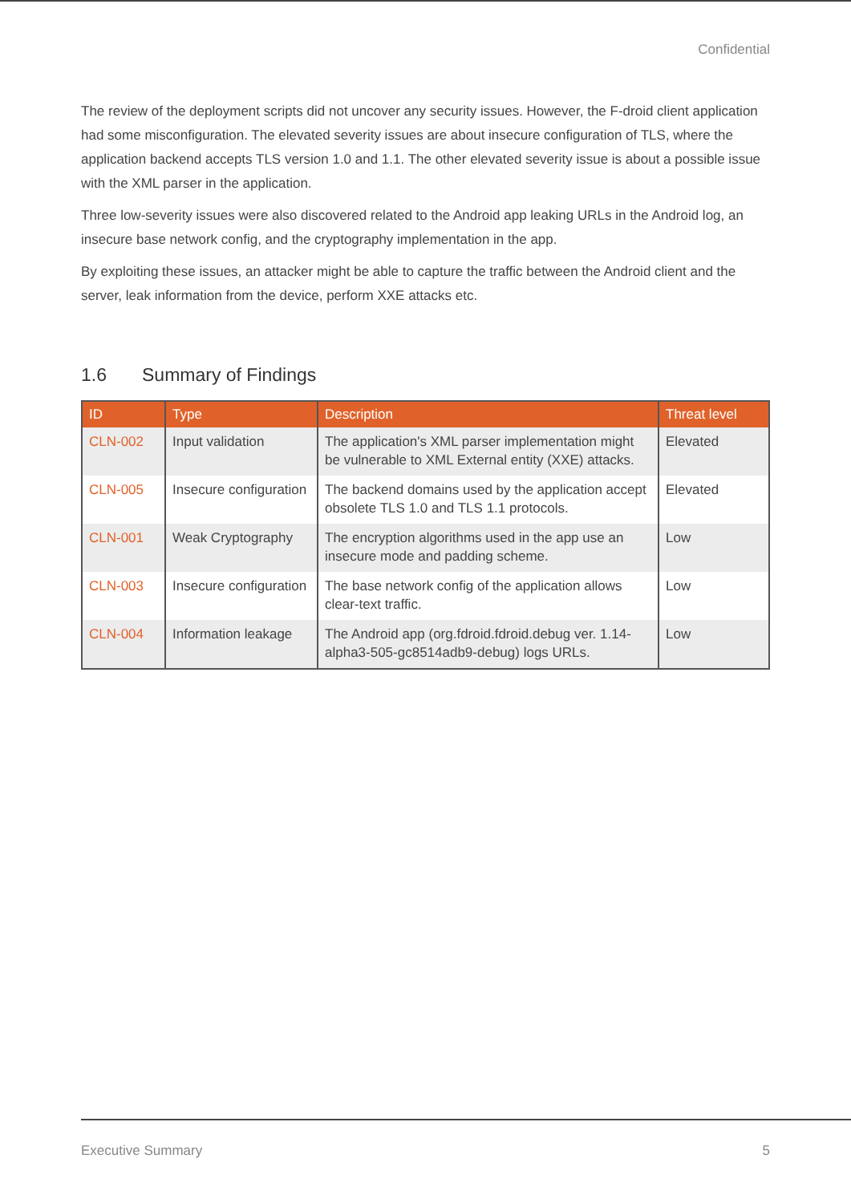Confidential
The review of the deployment scripts did not uncover any security issues. However, the F-droid client application had some misconfiguration. The elevated severity issues are about insecure configuration of TLS, where the application backend accepts TLS version 1.0 and 1.1. The other elevated severity issue is about a possible issue with the XML parser in the application.
Three low-severity issues were also discovered related to the Android app leaking URLs in the Android log, an insecure base network config, and the cryptography implementation in the app.
By exploiting these issues, an attacker might be able to capture the traffic between the Android client and the server, leak information from the device, perform XXE attacks etc.
1.6 Summary of Findings
| ID | Type | Description | Threat level |
| --- | --- | --- | --- |
| CLN-002 | Input validation | The application's XML parser implementation might be vulnerable to XML External entity (XXE) attacks. | Elevated |
| CLN-005 | Insecure configuration | The backend domains used by the application accept obsolete TLS 1.0 and TLS 1.1 protocols. | Elevated |
| CLN-001 | Weak Cryptography | The encryption algorithms used in the app use an insecure mode and padding scheme. | Low |
| CLN-003 | Insecure configuration | The base network config of the application allows clear-text traffic. | Low |
| CLN-004 | Information leakage | The Android app (org.fdroid.fdroid.debug ver. 1.14-alpha3-505-gc8514adb9-debug) logs URLs. | Low |
Executive Summary 5